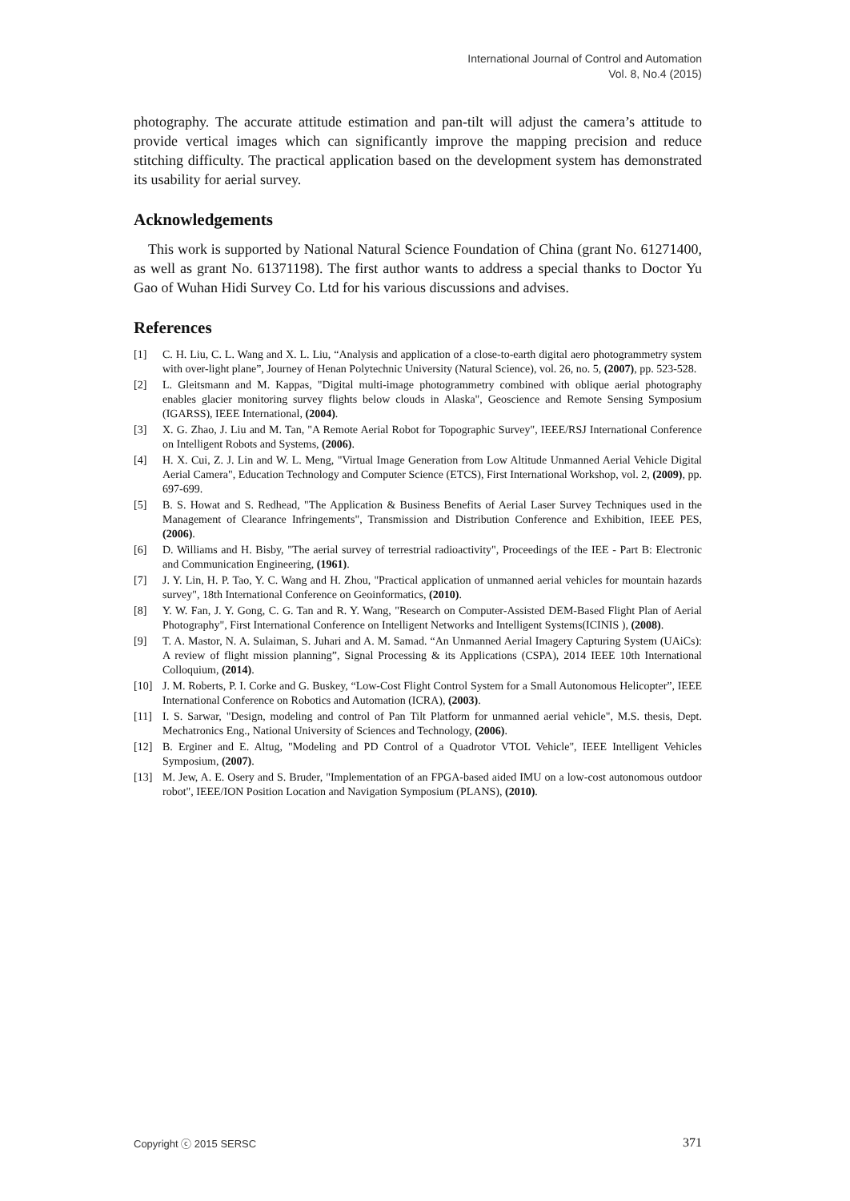International Journal of Control and Automation
Vol. 8, No.4 (2015)
photography. The accurate attitude estimation and pan-tilt will adjust the camera’s attitude to provide vertical images which can significantly improve the mapping precision and reduce stitching difficulty. The practical application based on the development system has demonstrated its usability for aerial survey.
Acknowledgements
This work is supported by National Natural Science Foundation of China (grant No. 61271400, as well as grant No. 61371198). The first author wants to address a special thanks to Doctor Yu Gao of Wuhan Hidi Survey Co. Ltd for his various discussions and advises.
References
[1] C. H. Liu, C. L. Wang and X. L. Liu, “Analysis and application of a close-to-earth digital aero photogrammetry system with over-light plane”, Journey of Henan Polytechnic University (Natural Science), vol. 26, no. 5, (2007), pp. 523-528.
[2] L. Gleitsmann and M. Kappas, "Digital multi-image photogrammetry combined with oblique aerial photography enables glacier monitoring survey flights below clouds in Alaska", Geoscience and Remote Sensing Symposium (IGARSS), IEEE International, (2004).
[3] X. G. Zhao, J. Liu and M. Tan, "A Remote Aerial Robot for Topographic Survey", IEEE/RSJ International Conference on Intelligent Robots and Systems, (2006).
[4] H. X. Cui, Z. J. Lin and W. L. Meng, "Virtual Image Generation from Low Altitude Unmanned Aerial Vehicle Digital Aerial Camera", Education Technology and Computer Science (ETCS), First International Workshop, vol. 2, (2009), pp. 697-699.
[5] B. S. Howat and S. Redhead, "The Application & Business Benefits of Aerial Laser Survey Techniques used in the Management of Clearance Infringements", Transmission and Distribution Conference and Exhibition, IEEE PES, (2006).
[6] D. Williams and H. Bisby, "The aerial survey of terrestrial radioactivity", Proceedings of the IEE - Part B: Electronic and Communication Engineering, (1961).
[7] J. Y. Lin, H. P. Tao, Y. C. Wang and H. Zhou, "Practical application of unmanned aerial vehicles for mountain hazards survey", 18th International Conference on Geoinformatics, (2010).
[8] Y. W. Fan, J. Y. Gong, C. G. Tan and R. Y. Wang, "Research on Computer-Assisted DEM-Based Flight Plan of Aerial Photography", First International Conference on Intelligent Networks and Intelligent Systems(ICINIS ), (2008).
[9] T. A. Mastor, N. A. Sulaiman, S. Juhari and A. M. Samad. “An Unmanned Aerial Imagery Capturing System (UAiCs): A review of flight mission planning”, Signal Processing & its Applications (CSPA), 2014 IEEE 10th International Colloquium, (2014).
[10] J. M. Roberts, P. I. Corke and G. Buskey, “Low-Cost Flight Control System for a Small Autonomous Helicopter”, IEEE International Conference on Robotics and Automation (ICRA), (2003).
[11] I. S. Sarwar, "Design, modeling and control of Pan Tilt Platform for unmanned aerial vehicle", M.S. thesis, Dept. Mechatronics Eng., National University of Sciences and Technology, (2006).
[12] B. Erginer and E. Altug, "Modeling and PD Control of a Quadrotor VTOL Vehicle", IEEE Intelligent Vehicles Symposium, (2007).
[13] M. Jew, A. E. Osery and S. Bruder, "Implementation of an FPGA-based aided IMU on a low-cost autonomous outdoor robot", IEEE/ION Position Location and Navigation Symposium (PLANS), (2010).
Copyright ⓒ 2015 SERSC 371